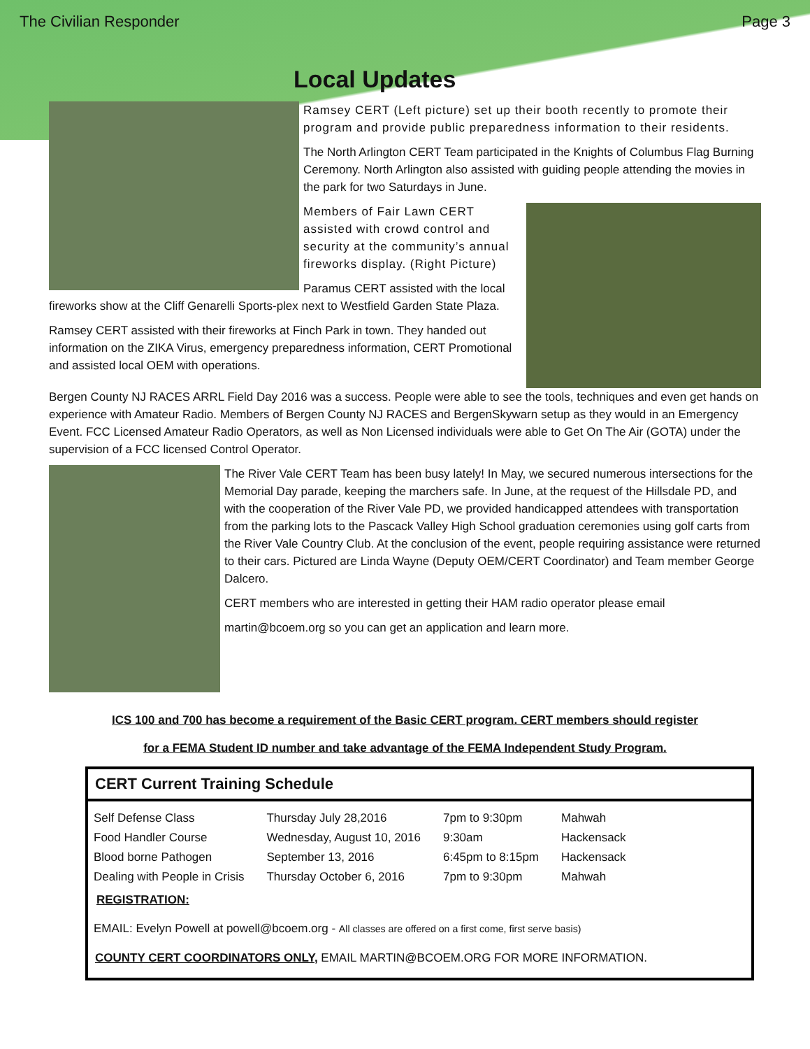The Civilian Responder Page 3
Local Updates
Ramsey CERT (Left picture) set up their booth recently to promote their program and provide public preparedness information to their residents.
The North Arlington CERT Team participated in the Knights of Columbus Flag Burning Ceremony. North Arlington also assisted with guiding people attending the movies in the park for two Saturdays in June.
Members of Fair Lawn CERT assisted with crowd control and security at the community’s annual fireworks display. (Right Picture)
Paramus CERT assisted with the local fireworks show at the Cliff Genarelli Sports-plex next to Westfield Garden State Plaza.
Ramsey CERT assisted with their fireworks at Finch Park in town. They handed out information on the ZIKA Virus, emergency preparedness information, CERT Promotional and assisted local OEM with operations.
Bergen County NJ RACES ARRL Field Day 2016 was a success. People were able to see the tools, techniques and even get hands on experience with Amateur Radio. Members of Bergen County NJ RACES and BergenSkywarn setup as they would in an Emergency Event. FCC Licensed Amateur Radio Operators, as well as Non Licensed individuals were able to Get On The Air (GOTA) under the supervision of a FCC licensed Control Operator.
The River Vale CERT Team has been busy lately! In May, we secured numerous intersections for the Memorial Day parade, keeping the marchers safe. In June, at the request of the Hillsdale PD, and with the cooperation of the River Vale PD, we provided handicapped attendees with transportation from the parking lots to the Pascack Valley High School graduation ceremonies using golf carts from the River Vale Country Club. At the conclusion of the event, people requiring assistance were returned to their cars. Pictured are Linda Wayne (Deputy OEM/CERT Coordinator) and Team member George Dalcero.
CERT members who are interested in getting their HAM radio operator please email
martin@bcoem.org so you can get an application and learn more.
ICS 100 and 700 has become a requirement of the Basic CERT program. CERT members should register
for a FEMA Student ID number and take advantage of the FEMA Independent Study Program.
CERT Current Training Schedule
| Self Defense Class | Thursday July 28,2016 | 7pm to 9:30pm | Mahwah |
| Food Handler Course | Wednesday, August 10, 2016 | 9:30am | Hackensack |
| Blood borne Pathogen | September 13, 2016 | 6:45pm to 8:15pm | Hackensack |
| Dealing with People in Crisis | Thursday October 6, 2016 | 7pm to 9:30pm | Mahwah |
REGISTRATION:
EMAIL: Evelyn Powell at powell@bcoem.org - All classes are offered on a first come, first serve basis)
COUNTY CERT COORDINATORS ONLY, EMAIL MARTIN@BCOEM.ORG FOR MORE INFORMATION.